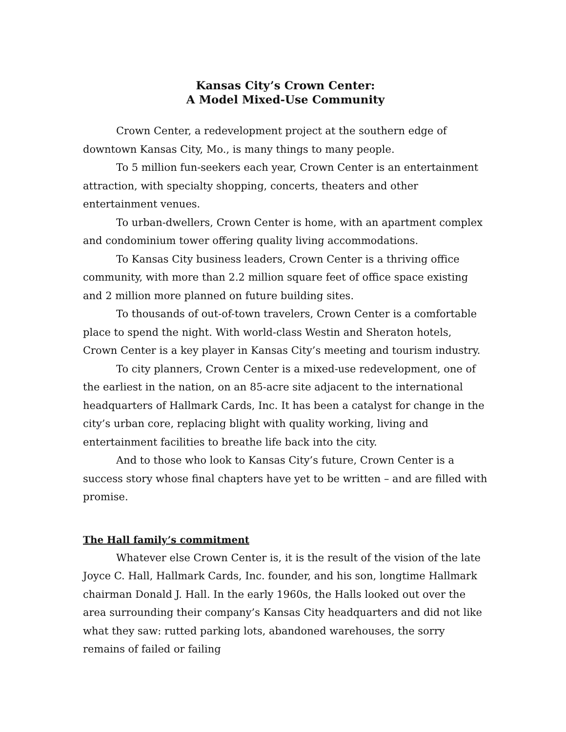Kansas City’s Crown Center:
A Model Mixed-Use Community
Crown Center, a redevelopment project at the southern edge of downtown Kansas City, Mo., is many things to many people.
To 5 million fun-seekers each year, Crown Center is an entertainment attraction, with specialty shopping, concerts, theaters and other entertainment venues.
To urban-dwellers, Crown Center is home, with an apartment complex and condominium tower offering quality living accommodations.
To Kansas City business leaders, Crown Center is a thriving office community, with more than 2.2 million square feet of office space existing and 2 million more planned on future building sites.
To thousands of out-of-town travelers, Crown Center is a comfortable place to spend the night. With world-class Westin and Sheraton hotels, Crown Center is a key player in Kansas City’s meeting and tourism industry.
To city planners, Crown Center is a mixed-use redevelopment, one of the earliest in the nation, on an 85-acre site adjacent to the international headquarters of Hallmark Cards, Inc. It has been a catalyst for change in the city’s urban core, replacing blight with quality working, living and entertainment facilities to breathe life back into the city.
And to those who look to Kansas City’s future, Crown Center is a success story whose final chapters have yet to be written – and are filled with promise.
The Hall family’s commitment
Whatever else Crown Center is, it is the result of the vision of the late Joyce C. Hall, Hallmark Cards, Inc. founder, and his son, longtime Hallmark chairman Donald J. Hall. In the early 1960s, the Halls looked out over the area surrounding their company’s Kansas City headquarters and did not like what they saw: rutted parking lots, abandoned warehouses, the sorry remains of failed or failing